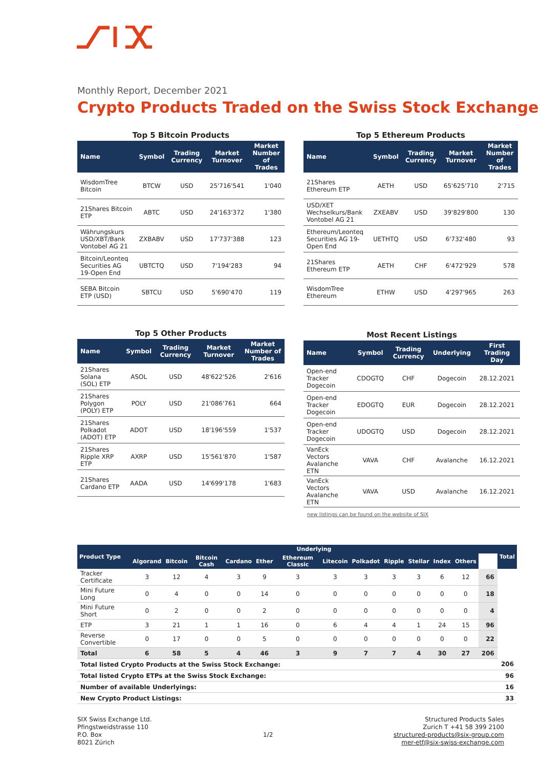Monthly Report, December 2021
Crypto Products Traded on the Swiss Stock Exchange
Top 5 Bitcoin Products
| Name | Symbol | Trading Currency | Market Turnover | Market Number of Trades |
| --- | --- | --- | --- | --- |
| WisdomTree Bitcoin | BTCW | USD | 25'716'541 | 1'040 |
| 21Shares Bitcoin ETP | ABTC | USD | 24'163'372 | 1'380 |
| Währungskurs USD/XBT/Bank Vontobel AG 21 | ZXBABV | USD | 17'737'388 | 123 |
| Bitcoin/Leonteq Securities AG 19-Open End | UBTCTQ | USD | 7'194'283 | 94 |
| SEBA Bitcoin ETP (USD) | SBTCU | USD | 5'690'470 | 119 |
Top 5 Ethereum Products
| Name | Symbol | Trading Currency | Market Turnover | Market Number of Trades |
| --- | --- | --- | --- | --- |
| 21Shares Ethereum ETP | AETH | USD | 65'625'710 | 2'715 |
| USD/XET Wechselkurs/Bank Vontobel AG 21 | ZXEABV | USD | 39'829'800 | 130 |
| Ethereum/Leonteq Securities AG 19-Open End | UETHTQ | USD | 6'732'480 | 93 |
| 21Shares Ethereum ETP | AETH | CHF | 6'472'929 | 578 |
| WisdomTree Ethereum | ETHW | USD | 4'297'965 | 263 |
Top 5 Other Products
| Name | Symbol | Trading Currency | Market Turnover | Market Number of Trades |
| --- | --- | --- | --- | --- |
| 21Shares Solana (SOL) ETP | ASOL | USD | 48'622'526 | 2'616 |
| 21Shares Polygon (POLY) ETP | POLY | USD | 21'086'761 | 664 |
| 21Shares Polkadot (ADOT) ETP | ADOT | USD | 18'196'559 | 1'537 |
| 21Shares Ripple XRP ETP | AXRP | USD | 15'561'870 | 1'587 |
| 21Shares Cardano ETP | AADA | USD | 14'699'178 | 1'683 |
Most Recent Listings
| Name | Symbol | Trading Currency | Underlying | First Trading Day |
| --- | --- | --- | --- | --- |
| Open-end Tracker Dogecoin | CDOGTQ | CHF | Dogecoin | 28.12.2021 |
| Open-end Tracker Dogecoin | EDOGTQ | EUR | Dogecoin | 28.12.2021 |
| Open-end Tracker Dogecoin | UDOGTQ | USD | Dogecoin | 28.12.2021 |
| VanEck Vectors Avalanche ETN | VAVA | CHF | Avalanche | 16.12.2021 |
| VanEck Vectors Avalanche ETN | VAVA | USD | Avalanche | 16.12.2021 |
new listings can be found on the website of SIX
| Product Type | Underlying | | | | | | | | | | | | | Total |
| --- | --- | --- | --- | --- | --- | --- | --- | --- | --- | --- | --- | --- | --- | --- |
| | Algorand | Bitcoin | Bitcoin Cash | Cardano | Ether | Ethereum Classic | Litecoin | Polkadot | Ripple | Stellar | Index | Others | | |
| Tracker Certificate | 3 | 12 | 4 | 3 | 9 | 3 | 3 | 3 | 3 | 3 | 6 | 12 | 66 | |
| Mini Future Long | 0 | 4 | 0 | 0 | 14 | 0 | 0 | 0 | 0 | 0 | 0 | 0 | 18 | |
| Mini Future Short | 0 | 2 | 0 | 0 | 2 | 0 | 0 | 0 | 0 | 0 | 0 | 0 | 4 | |
| ETP | 3 | 21 | 1 | 1 | 16 | 0 | 6 | 4 | 4 | 1 | 24 | 15 | 96 | |
| Reverse Convertible | 0 | 17 | 0 | 0 | 5 | 0 | 0 | 0 | 0 | 0 | 0 | 0 | 22 | |
| Total | 6 | 58 | 5 | 4 | 46 | 3 | 9 | 7 | 7 | 4 | 30 | 27 | 206 | |
| Total listed Crypto Products at the Swiss Stock Exchange: | | | | | | | | | | | | | | 206 |
| Total listed Crypto ETPs at the Swiss Stock Exchange: | | | | | | | | | | | | | | 96 |
| Number of available Underlyings: | | | | | | | | | | | | | | 16 |
| New Crypto Product Listings: | | | | | | | | | | | | | | 33 |
SIX Swiss Exchange Ltd.
Pfingstweidstrasse 110
P.O. Box
8021 Zürich
1/2
Structured Products Sales
Zurich T +41 58 399 2100
structured-products@six-group.com
mer-etf@six-swiss-exchange.com